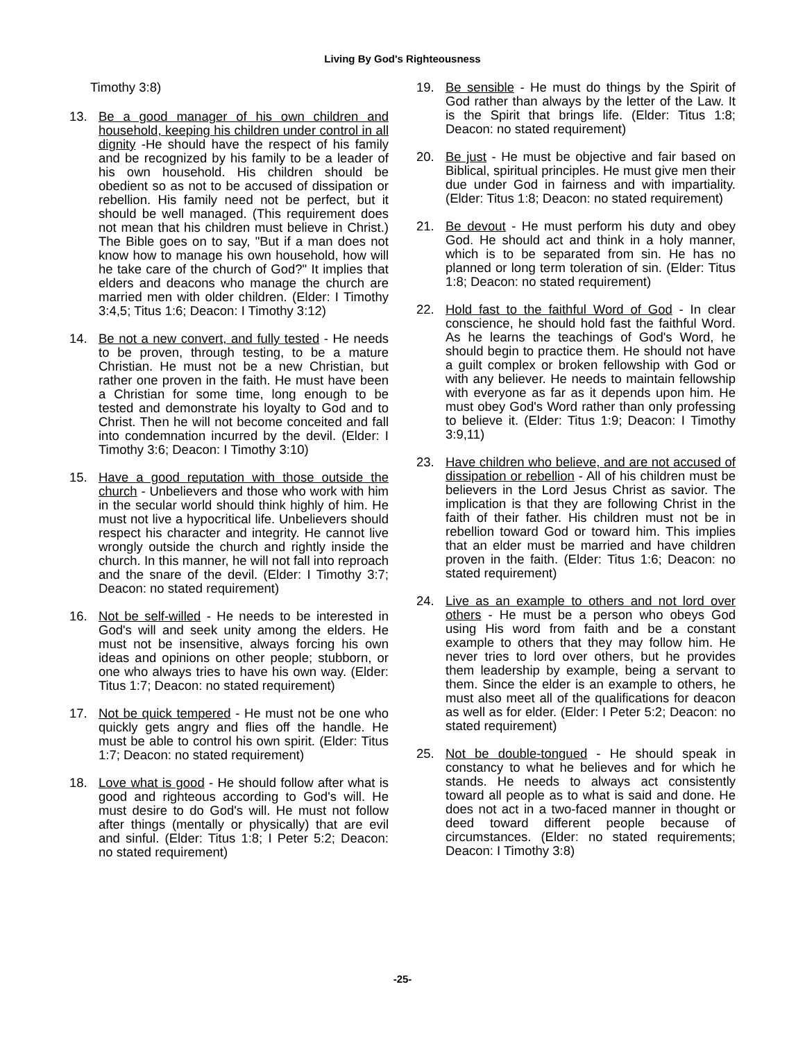Living By God's Righteousness
Timothy 3:8)
13. Be a good manager of his own children and household, keeping his children under control in all dignity -He should have the respect of his family and be recognized by his family to be a leader of his own household. His children should be obedient so as not to be accused of dissipation or rebellion. His family need not be perfect, but it should be well managed. (This requirement does not mean that his children must believe in Christ.) The Bible goes on to say, "But if a man does not know how to manage his own household, how will he take care of the church of God?" It implies that elders and deacons who manage the church are married men with older children. (Elder: I Timothy 3:4,5; Titus 1:6; Deacon: I Timothy 3:12)
14. Be not a new convert, and fully tested - He needs to be proven, through testing, to be a mature Christian. He must not be a new Christian, but rather one proven in the faith. He must have been a Christian for some time, long enough to be tested and demonstrate his loyalty to God and to Christ. Then he will not become conceited and fall into condemnation incurred by the devil. (Elder: I Timothy 3:6; Deacon: I Timothy 3:10)
15. Have a good reputation with those outside the church - Unbelievers and those who work with him in the secular world should think highly of him. He must not live a hypocritical life. Unbelievers should respect his character and integrity. He cannot live wrongly outside the church and rightly inside the church. In this manner, he will not fall into reproach and the snare of the devil. (Elder: I Timothy 3:7; Deacon: no stated requirement)
16. Not be self-willed - He needs to be interested in God's will and seek unity among the elders. He must not be insensitive, always forcing his own ideas and opinions on other people; stubborn, or one who always tries to have his own way. (Elder: Titus 1:7; Deacon: no stated requirement)
17. Not be quick tempered - He must not be one who quickly gets angry and flies off the handle. He must be able to control his own spirit. (Elder: Titus 1:7; Deacon: no stated requirement)
18. Love what is good - He should follow after what is good and righteous according to God's will. He must desire to do God's will. He must not follow after things (mentally or physically) that are evil and sinful. (Elder: Titus 1:8; I Peter 5:2; Deacon: no stated requirement)
19. Be sensible - He must do things by the Spirit of God rather than always by the letter of the Law. It is the Spirit that brings life. (Elder: Titus 1:8; Deacon: no stated requirement)
20. Be just - He must be objective and fair based on Biblical, spiritual principles. He must give men their due under God in fairness and with impartiality. (Elder: Titus 1:8; Deacon: no stated requirement)
21. Be devout - He must perform his duty and obey God. He should act and think in a holy manner, which is to be separated from sin. He has no planned or long term toleration of sin. (Elder: Titus 1:8; Deacon: no stated requirement)
22. Hold fast to the faithful Word of God - In clear conscience, he should hold fast the faithful Word. As he learns the teachings of God's Word, he should begin to practice them. He should not have a guilt complex or broken fellowship with God or with any believer. He needs to maintain fellowship with everyone as far as it depends upon him. He must obey God's Word rather than only professing to believe it. (Elder: Titus 1:9; Deacon: I Timothy 3:9,11)
23. Have children who believe, and are not accused of dissipation or rebellion - All of his children must be believers in the Lord Jesus Christ as savior. The implication is that they are following Christ in the faith of their father. His children must not be in rebellion toward God or toward him. This implies that an elder must be married and have children proven in the faith. (Elder: Titus 1:6; Deacon: no stated requirement)
24. Live as an example to others and not lord over others - He must be a person who obeys God using His word from faith and be a constant example to others that they may follow him. He never tries to lord over others, but he provides them leadership by example, being a servant to them. Since the elder is an example to others, he must also meet all of the qualifications for deacon as well as for elder. (Elder: I Peter 5:2; Deacon: no stated requirement)
25. Not be double-tongued - He should speak in constancy to what he believes and for which he stands. He needs to always act consistently toward all people as to what is said and done. He does not act in a two-faced manner in thought or deed toward different people because of circumstances. (Elder: no stated requirements; Deacon: I Timothy 3:8)
-25-